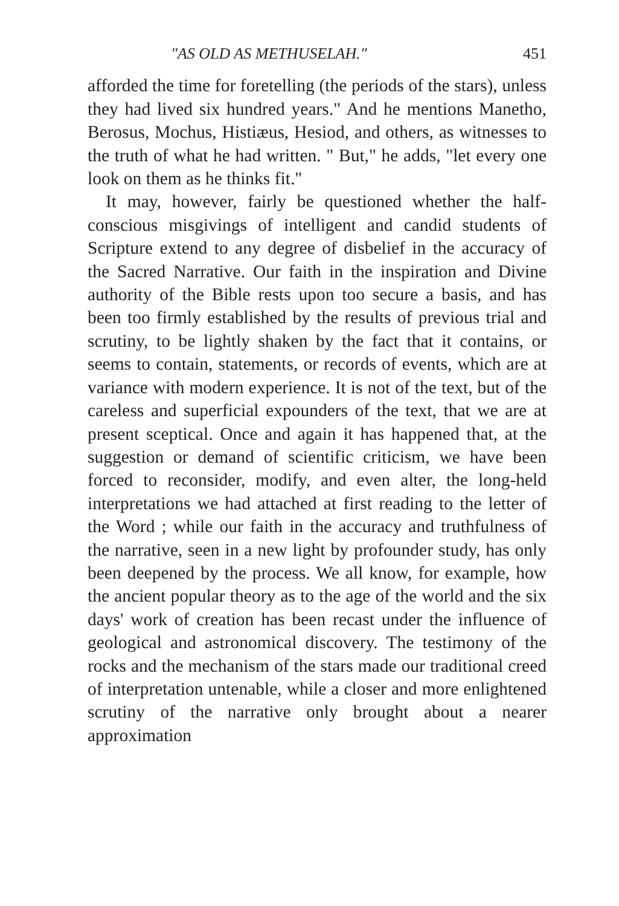"AS OLD AS METHUSELAH." 451
afforded the time for foretelling (the periods of the stars), unless they had lived six hundred years." And he mentions Manetho, Berosus, Mochus, Histiæus, Hesiod, and others, as witnesses to the truth of what he had written. " But," he adds, "let every one look on them as he thinks fit."
It may, however, fairly be questioned whether the half-conscious misgivings of intelligent and candid students of Scripture extend to any degree of disbelief in the accuracy of the Sacred Narrative. Our faith in the inspiration and Divine authority of the Bible rests upon too secure a basis, and has been too firmly established by the results of previous trial and scrutiny, to be lightly shaken by the fact that it contains, or seems to contain, statements, or records of events, which are at variance with modern experience. It is not of the text, but of the careless and superficial expounders of the text, that we are at present sceptical. Once and again it has happened that, at the suggestion or demand of scientific criticism, we have been forced to reconsider, modify, and even alter, the long-held interpretations we had attached at first reading to the letter of the Word ; while our faith in the accuracy and truthfulness of the narrative, seen in a new light by profounder study, has only been deepened by the process. We all know, for example, how the ancient popular theory as to the age of the world and the six days' work of creation has been recast under the influence of geological and astronomical discovery. The testimony of the rocks and the mechanism of the stars made our traditional creed of interpretation untenable, while a closer and more enlightened scrutiny of the narrative only brought about a nearer approximation